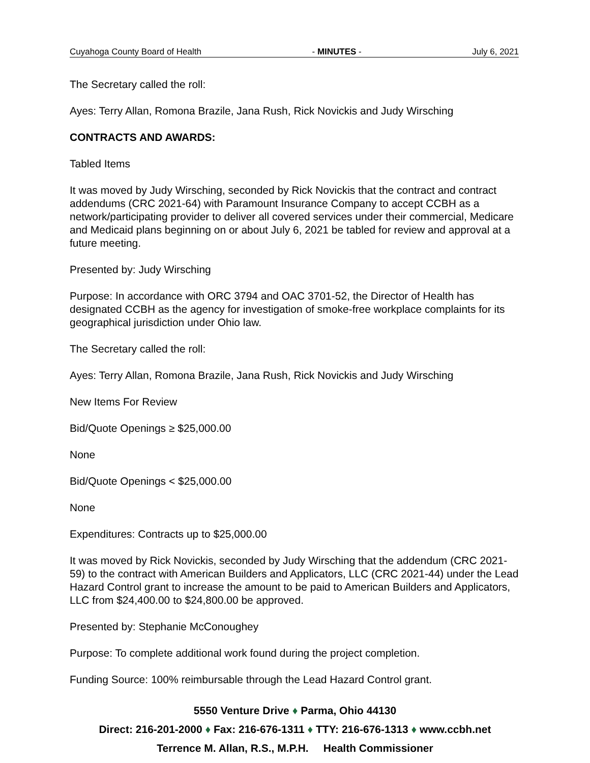Cuyahoga County Board of Health - MINUTES - July 6, 2021
The Secretary called the roll:
Ayes: Terry Allan, Romona Brazile, Jana Rush, Rick Novickis and Judy Wirsching
CONTRACTS AND AWARDS:
Tabled Items
It was moved by Judy Wirsching, seconded by Rick Novickis that the contract and contract addendums (CRC 2021-64) with Paramount Insurance Company to accept CCBH as a network/participating provider to deliver all covered services under their commercial, Medicare and Medicaid plans beginning on or about July 6, 2021 be tabled for review and approval at a future meeting.
Presented by: Judy Wirsching
Purpose: In accordance with ORC 3794 and OAC 3701-52, the Director of Health has designated CCBH as the agency for investigation of smoke-free workplace complaints for its geographical jurisdiction under Ohio law.
The Secretary called the roll:
Ayes: Terry Allan, Romona Brazile, Jana Rush, Rick Novickis and Judy Wirsching
New Items For Review
Bid/Quote Openings ≥ $25,000.00
None
Bid/Quote Openings < $25,000.00
None
Expenditures: Contracts up to $25,000.00
It was moved by Rick Novickis, seconded by Judy Wirsching that the addendum (CRC 2021-59) to the contract with American Builders and Applicators, LLC (CRC 2021-44) under the Lead Hazard Control grant to increase the amount to be paid to American Builders and Applicators, LLC from $24,400.00 to $24,800.00 be approved.
Presented by: Stephanie McConoughey
Purpose: To complete additional work found during the project completion.
Funding Source: 100% reimbursable through the Lead Hazard Control grant.
5550 Venture Drive ♦ Parma, Ohio 44130
Direct: 216-201-2000 ♦ Fax: 216-676-1311 ♦ TTY: 216-676-1313 ♦ www.ccbh.net
Terrence M. Allan, R.S., M.P.H. Health Commissioner